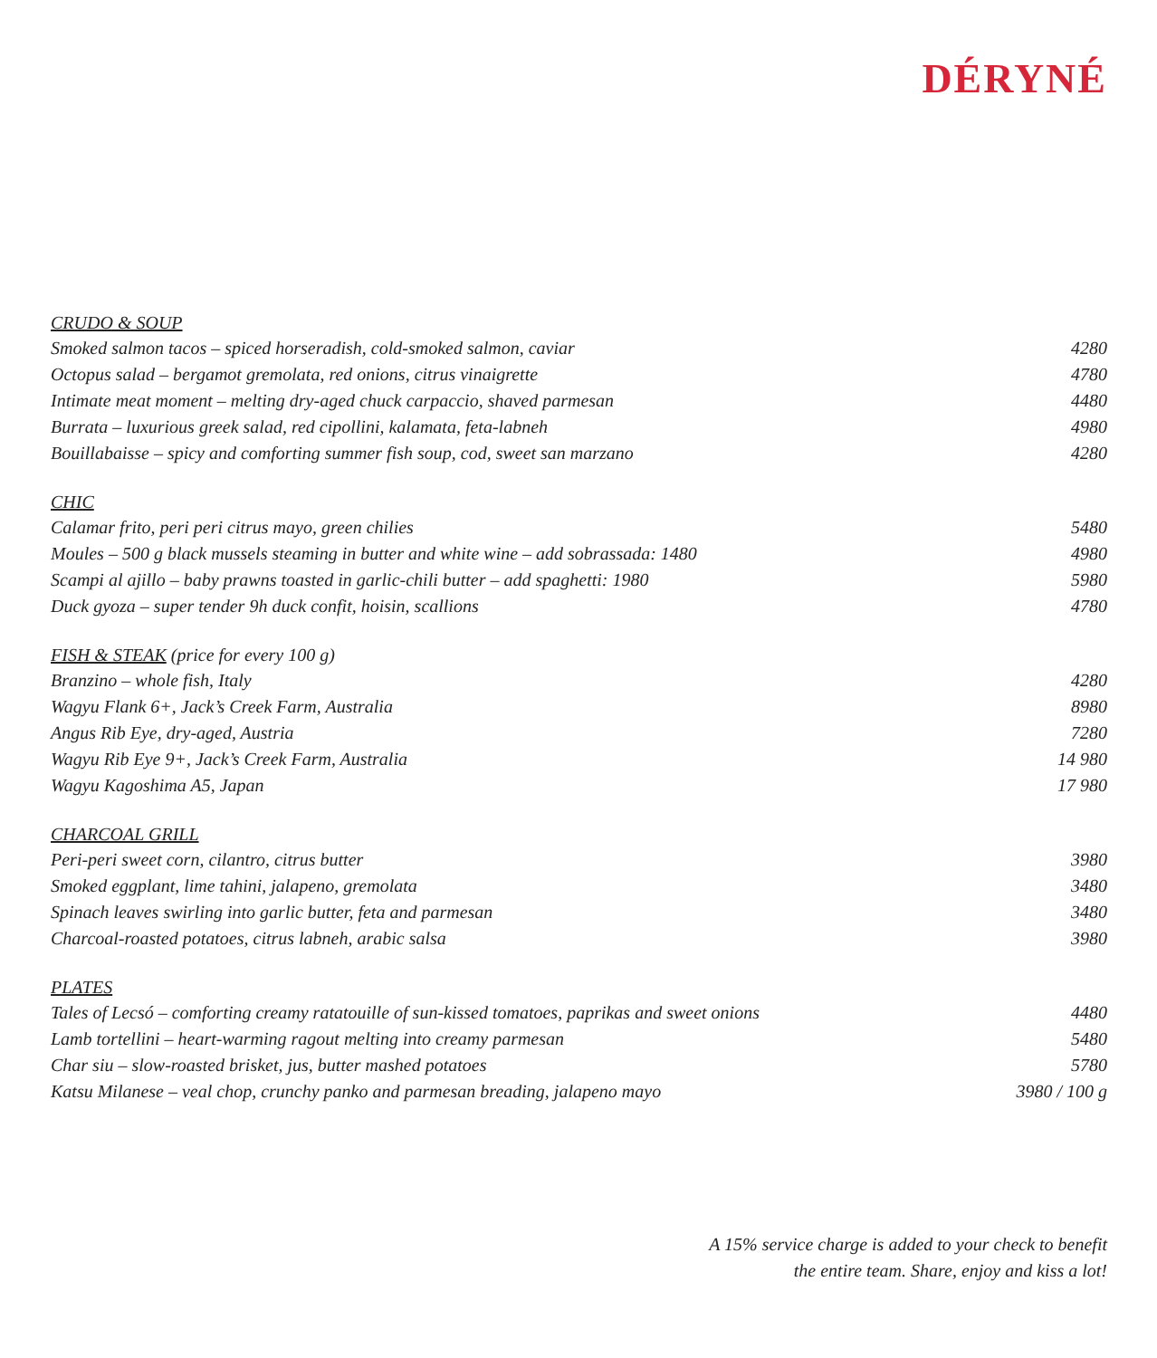DÉRYNÉ
| CRUDO & SOUP | |
| --- | --- |
| Smoked salmon tacos – spiced horseradish, cold-smoked salmon, caviar | 4280 |
| Octopus salad – bergamot gremolata, red onions, citrus vinaigrette | 4780 |
| Intimate meat moment – melting dry-aged chuck carpaccio, shaved parmesan | 4480 |
| Burrata – luxurious greek salad, red cipollini, kalamata, feta-labneh | 4980 |
| Bouillabaisse – spicy and comforting summer fish soup, cod, sweet san marzano | 4280 |
| CHIC | |
| Calamar frito, peri peri citrus mayo, green chilies | 5480 |
| Moules – 500 g black mussels steaming in butter and white wine – add sobrassada: 1480 | 4980 |
| Scampi al ajillo – baby prawns toasted in garlic-chili butter – add spaghetti: 1980 | 5980 |
| Duck gyoza – super tender 9h duck confit, hoisin, scallions | 4780 |
| FISH & STEAK (price for every 100 g) | |
| Branzino – whole fish, Italy | 4280 |
| Wagyu Flank 6+, Jack’s Creek Farm, Australia | 8980 |
| Angus Rib Eye, dry-aged, Austria | 7280 |
| Wagyu Rib Eye 9+, Jack’s Creek Farm, Australia | 14 980 |
| Wagyu Kagoshima A5, Japan | 17 980 |
| CHARCOAL GRILL | |
| Peri-peri sweet corn, cilantro, citrus butter | 3980 |
| Smoked eggplant, lime tahini, jalapeno, gremolata | 3480 |
| Spinach leaves swirling into garlic butter, feta and parmesan | 3480 |
| Charcoal-roasted potatoes, citrus labneh, arabic salsa | 3980 |
| PLATES | |
| Tales of Lecsó – comforting creamy ratatouille of sun-kissed tomatoes, paprikas and sweet onions | 4480 |
| Lamb tortellini – heart-warming ragout melting into creamy parmesan | 5480 |
| Char siu – slow-roasted brisket, jus, butter mashed potatoes | 5780 |
| Katsu Milanese – veal chop, crunchy panko and parmesan breading, jalapeno mayo | 3980 / 100 g |
A 15% service charge is added to your check to benefit
the entire team. Share, enjoy and kiss a lot!